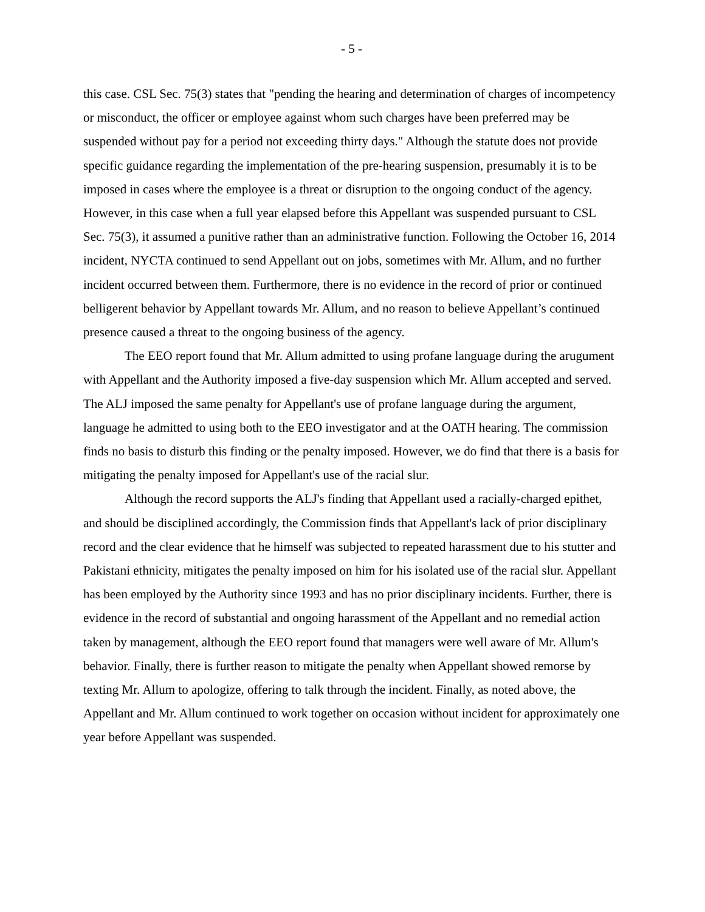- 5 -
this case. CSL Sec. 75(3) states that "pending the hearing and determination of charges of incompetency or misconduct, the officer or employee against whom such charges have been preferred may be suspended without pay for a period not exceeding thirty days." Although the statute does not provide specific guidance regarding the implementation of the pre-hearing suspension, presumably it is to be imposed in cases where the employee is a threat or disruption to the ongoing conduct of the agency. However, in this case when a full year elapsed before this Appellant was suspended pursuant to CSL Sec. 75(3), it assumed a punitive rather than an administrative function. Following the October 16, 2014 incident, NYCTA continued to send Appellant out on jobs, sometimes with Mr. Allum, and no further incident occurred between them. Furthermore, there is no evidence in the record of prior or continued belligerent behavior by Appellant towards Mr. Allum, and no reason to believe Appellant’s continued presence caused a threat to the ongoing business of the agency.
The EEO report found that Mr. Allum admitted to using profane language during the arugument with Appellant and the Authority imposed a five-day suspension which Mr. Allum accepted and served. The ALJ imposed the same penalty for Appellant's use of profane language during the argument, language he admitted to using both to the EEO investigator and at the OATH hearing. The commission finds no basis to disturb this finding or the penalty imposed. However, we do find that there is a basis for mitigating the penalty imposed for Appellant's use of the racial slur.
Although the record supports the ALJ's finding that Appellant used a racially-charged epithet, and should be disciplined accordingly, the Commission finds that Appellant's lack of prior disciplinary record and the clear evidence that he himself was subjected to repeated harassment due to his stutter and Pakistani ethnicity, mitigates the penalty imposed on him for his isolated use of the racial slur. Appellant has been employed by the Authority since 1993 and has no prior disciplinary incidents. Further, there is evidence in the record of substantial and ongoing harassment of the Appellant and no remedial action taken by management, although the EEO report found that managers were well aware of Mr. Allum's behavior. Finally, there is further reason to mitigate the penalty when Appellant showed remorse by texting Mr. Allum to apologize, offering to talk through the incident. Finally, as noted above, the Appellant and Mr. Allum continued to work together on occasion without incident for approximately one year before Appellant was suspended.